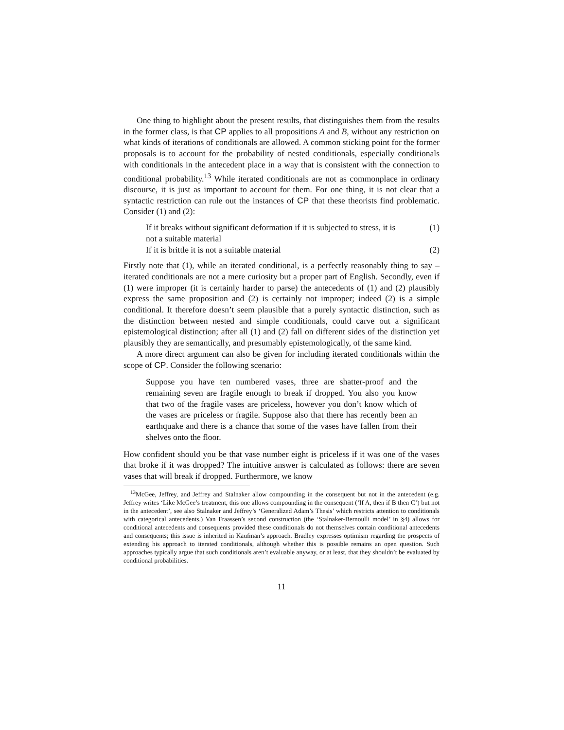One thing to highlight about the present results, that distinguishes them from the results in the former class, is that CP applies to all propositions A and B, without any restriction on what kinds of iterations of conditionals are allowed. A common sticking point for the former proposals is to account for the probability of nested conditionals, especially conditionals with conditionals in the antecedent place in a way that is consistent with the connection to conditional probability.<sup>13</sup> While iterated conditionals are not as commonplace in ordinary discourse, it is just as important to account for them. For one thing, it is not clear that a syntactic restriction can rule out the instances of CP that these theorists find problematic. Consider (1) and (2):
If it breaks without significant deformation if it is subjected to stress, it is not a suitable material (1)
If it is brittle it is not a suitable material (2)
Firstly note that (1), while an iterated conditional, is a perfectly reasonably thing to say – iterated conditionals are not a mere curiosity but a proper part of English. Secondly, even if (1) were improper (it is certainly harder to parse) the antecedents of (1) and (2) plausibly express the same proposition and (2) is certainly not improper; indeed (2) is a simple conditional. It therefore doesn’t seem plausible that a purely syntactic distinction, such as the distinction between nested and simple conditionals, could carve out a significant epistemological distinction; after all (1) and (2) fall on different sides of the distinction yet plausibly they are semantically, and presumably epistemologically, of the same kind.
A more direct argument can also be given for including iterated conditionals within the scope of CP. Consider the following scenario:
Suppose you have ten numbered vases, three are shatter-proof and the remaining seven are fragile enough to break if dropped. You also you know that two of the fragile vases are priceless, however you don’t know which of the vases are priceless or fragile. Suppose also that there has recently been an earthquake and there is a chance that some of the vases have fallen from their shelves onto the floor.
How confident should you be that vase number eight is priceless if it was one of the vases that broke if it was dropped? The intuitive answer is calculated as follows: there are seven vases that will break if dropped. Furthermore, we know
<sup>13</sup> McGee, Jeffrey, and Jeffrey and Stalnaker allow compounding in the consequent but not in the antecedent (e.g. Jeffrey writes ‘Like McGee’s treatment, this one allows compounding in the consequent (‘If A, then if B then C’) but not in the antecedent’, see also Stalnaker and Jeffrey’s ‘Generalized Adam’s Thesis’ which restricts attention to conditionals with categorical antecedents.) Van Fraassen’s second construction (the ‘Stalnaker-Bernoulli model’ in §4) allows for conditional antecedents and consequents provided these conditionals do not themselves contain conditional antecedents and consequents; this issue is inherited in Kaufman’s approach. Bradley expresses optimism regarding the prospects of extending his approach to iterated conditionals, although whether this is possible remains an open question. Such approaches typically argue that such conditionals aren’t evaluable anyway, or at least, that they shouldn’t be evaluated by conditional probabilities.
11